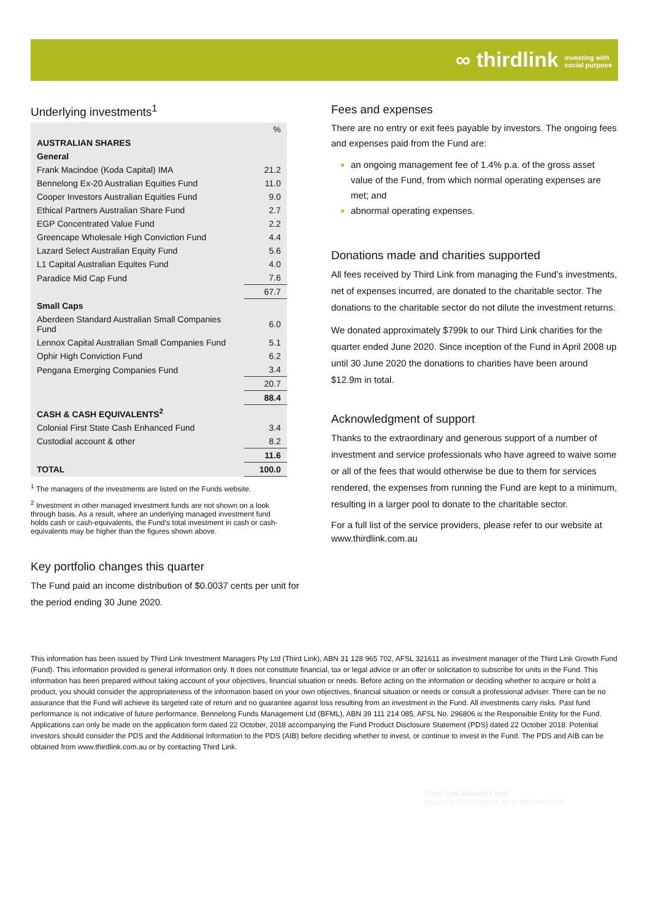∞ thirdlink investing with
social purpose
Underlying investments<sup>1</sup>
| | % |
| --- | --- |
| AUSTRALIAN SHARES | |
| General | |
| Frank Macindoe (Koda Capital) IMA | 21.2 |
| Bennelong Ex-20 Australian Equities Fund | 11.0 |
| Cooper Investors Australian Equities Fund | 9.0 |
| Ethical Partners Australian Share Fund | 2.7 |
| EGP Concentrated Value Fund | 2.2 |
| Greencape Wholesale High Conviction Fund | 4.4 |
| Lazard Select Australian Equity Fund | 5.6 |
| L1 Capital Australian Equites Fund | 4.0 |
| Paradice Mid Cap Fund | 7.6 |
| | 67.7 |
| Small Caps | |
| Aberdeen Standard Australian Small Companies Fund | 6.0 |
| Lennox Capital Australian Small Companies Fund | 5.1 |
| Ophir High Conviction Fund | 6.2 |
| Pengana Emerging Companies Fund | 3.4 |
| | 20.7 |
| | 88.4 |
| CASH & CASH EQUIVALENTS<sup>2</sup> | |
| Colonial First State Cash Enhanced Fund | 3.4 |
| Custodial account & other | 8.2 |
| | 11.6 |
| TOTAL | 100.0 |
<sup>1</sup> The managers of the investments are listed on the Funds website.
<sup>2</sup> Investment in other managed investment funds are not shown on a look through basis. As a result, where an underlying managed investment fund holds cash or cash-equivalents, the Fund’s total investment in cash or cash-equivalents may be higher than the figures shown above.
Key portfolio changes this quarter
The Fund paid an income distribution of $0.0037 cents per unit for the period ending 30 June 2020.
Fees and expenses
There are no entry or exit fees payable by investors. The ongoing fees and expenses paid from the Fund are:
an ongoing management fee of 1.4% p.a. of the gross asset value of the Fund, from which normal operating expenses are met; and
abnormal operating expenses.
Donations made and charities supported
All fees received by Third Link from managing the Fund’s investments, net of expenses incurred, are donated to the charitable sector. The donations to the charitable sector do not dilute the investment returns.
We donated approximately $799k to our Third Link charities for the quarter ended June 2020. Since inception of the Fund in April 2008 up until 30 June 2020 the donations to charities have been around $12.9m in total.
Acknowledgment of support
Thanks to the extraordinary and generous support of a number of investment and service professionals who have agreed to waive some or all of the fees that would otherwise be due to them for services rendered, the expenses from running the Fund are kept to a minimum, resulting in a larger pool to donate to the charitable sector.
For a full list of the service providers, please refer to our website at www.thirdlink.com.au
This information has been issued by Third Link Investment Managers Pty Ltd (Third Link), ABN 31 128 965 702, AFSL 321611 as investment manager of the Third Link Growth Fund (Fund). This information provided is general information only. It does not constitute financial, tax or legal advice or an offer or solicitation to subscribe for units in the Fund. This information has been prepared without taking account of your objectives, financial situation or needs. Before acting on the information or deciding whether to acquire or hold a product, you should consider the appropriateness of the information based on your own objectives, financial situation or needs or consult a professional adviser. There can be no assurance that the Fund will achieve its targeted rate of return and no guarantee against loss resulting from an investment in the Fund. All investments carry risks. Past fund performance is not indicative of future performance. Bennelong Funds Management Ltd (BFML), ABN 39 111 214 085, AFSL No. 296806 is the Responsible Entity for the Fund. Applications can only be made on the application form dated 22 October, 2018 accompanying the Fund Product Disclosure Statement (PDS) dated 22 October 2018. Potential investors should consider the PDS and the Additional Information to the PDS (AIB) before deciding whether to invest, or continue to invest in the Fund. The PDS and AIB can be obtained from www.thirdlink.com.au or by contacting Third Link.
Third Link Growth Fund
Quarterly Fund Report: as at 30 June 2020